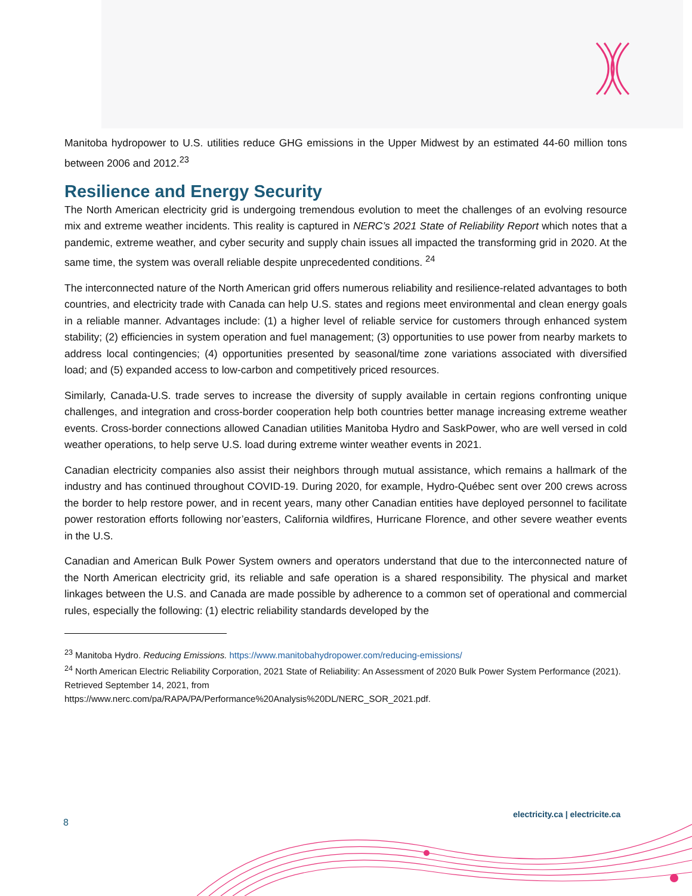Manitoba hydropower to U.S. utilities reduce GHG emissions in the Upper Midwest by an estimated 44-60 million tons between 2006 and 2012.<sup>23</sup>
Resilience and Energy Security
The North American electricity grid is undergoing tremendous evolution to meet the challenges of an evolving resource mix and extreme weather incidents. This reality is captured in NERC’s 2021 State of Reliability Report which notes that a pandemic, extreme weather, and cyber security and supply chain issues all impacted the transforming grid in 2020. At the same time, the system was overall reliable despite unprecedented conditions. <sup>24</sup>
The interconnected nature of the North American grid offers numerous reliability and resilience-related advantages to both countries, and electricity trade with Canada can help U.S. states and regions meet environmental and clean energy goals in a reliable manner. Advantages include: (1) a higher level of reliable service for customers through enhanced system stability; (2) efficiencies in system operation and fuel management; (3) opportunities to use power from nearby markets to address local contingencies; (4) opportunities presented by seasonal/time zone variations associated with diversified load; and (5) expanded access to low-carbon and competitively priced resources.
Similarly, Canada-U.S. trade serves to increase the diversity of supply available in certain regions confronting unique challenges, and integration and cross-border cooperation help both countries better manage increasing extreme weather events. Cross-border connections allowed Canadian utilities Manitoba Hydro and SaskPower, who are well versed in cold weather operations, to help serve U.S. load during extreme winter weather events in 2021.
Canadian electricity companies also assist their neighbors through mutual assistance, which remains a hallmark of the industry and has continued throughout COVID-19. During 2020, for example, Hydro-Québec sent over 200 crews across the border to help restore power, and in recent years, many other Canadian entities have deployed personnel to facilitate power restoration efforts following nor’easters, California wildfires, Hurricane Florence, and other severe weather events in the U.S.
Canadian and American Bulk Power System owners and operators understand that due to the interconnected nature of the North American electricity grid, its reliable and safe operation is a shared responsibility. The physical and market linkages between the U.S. and Canada are made possible by adherence to a common set of operational and commercial rules, especially the following: (1) electric reliability standards developed by the
<sup>23</sup> Manitoba Hydro. Reducing Emissions. https://www.manitobahydropower.com/reducing-emissions/
<sup>24</sup> North American Electric Reliability Corporation, 2021 State of Reliability: An Assessment of 2020 Bulk Power System Performance (2021). Retrieved September 14, 2021, from
https://www.nerc.com/pa/RAPA/PA/Performance%20Analysis%20DL/NERC_SOR_2021.pdf.
electricity.ca | electricite.ca
8